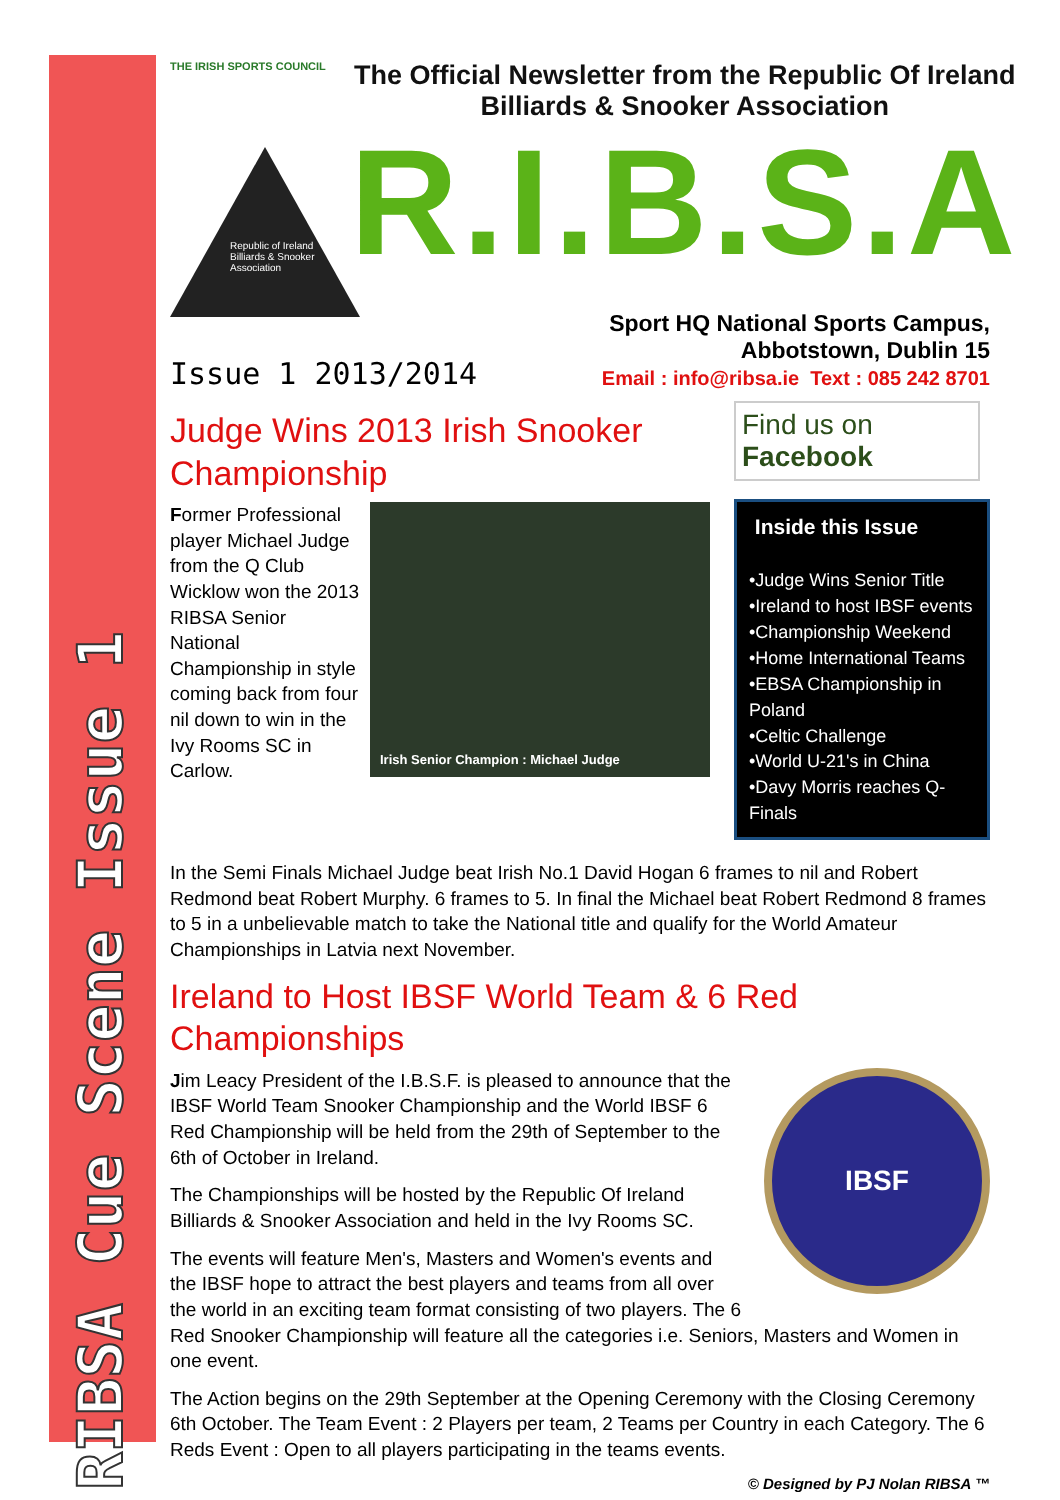RIBSA Cue Scene Issue 1
THE IRISH SPORTS COUNCIL
Republic of Ireland Billiards & Snooker Association
The Official Newsletter from the Republic Of Ireland Billiards & Snooker Association
R.I.B.S.A
Issue 1 2013/2014
Sport HQ National Sports Campus,
Abbotstown, Dublin 15
Email : info@ribsa.ie Text : 085 242 8701
Judge Wins 2013 Irish Snooker Championship
Former Professional player Michael Judge from the Q Club Wicklow won the 2013 RIBSA Senior National Championship in style coming back from four nil down to win in the Ivy Rooms SC in Carlow.
Irish Senior Champion : Michael Judge
Find us on
Facebook
Inside this Issue
•Judge Wins Senior Title
•Ireland to host IBSF events
•Championship Weekend
•Home International Teams
•EBSA Championship in Poland
•Celtic Challenge
•World U-21's in China
•Davy Morris reaches Q-Finals
In the Semi Finals Michael Judge beat Irish No.1 David Hogan 6 frames to nil and Robert Redmond beat Robert Murphy. 6 frames to 5. In final the Michael beat Robert Redmond 8 frames to 5 in a unbelievable match to take the National title and qualify for the World Amateur Championships in Latvia next November.
Ireland to Host IBSF World Team & 6 Red Championships
IBSF
Jim Leacy President of the I.B.S.F. is pleased to announce that the IBSF World Team Snooker Championship and the World IBSF 6 Red Championship will be held from the 29th of September to the 6th of October in Ireland.
The Championships will be hosted by the Republic Of Ireland Billiards & Snooker Association and held in the Ivy Rooms SC.
The events will feature Men's, Masters and Women's events and the IBSF hope to attract the best players and teams from all over the world in an exciting team format consisting of two players. The 6 Red Snooker Championship will feature all the categories i.e. Seniors, Masters and Women in one event.
The Action begins on the 29th September at the Opening Ceremony with the Closing Ceremony 6th October. The Team Event : 2 Players per team, 2 Teams per Country in each Category. The 6 Reds Event : Open to all players participating in the teams events.
© Designed by PJ Nolan RIBSA ™